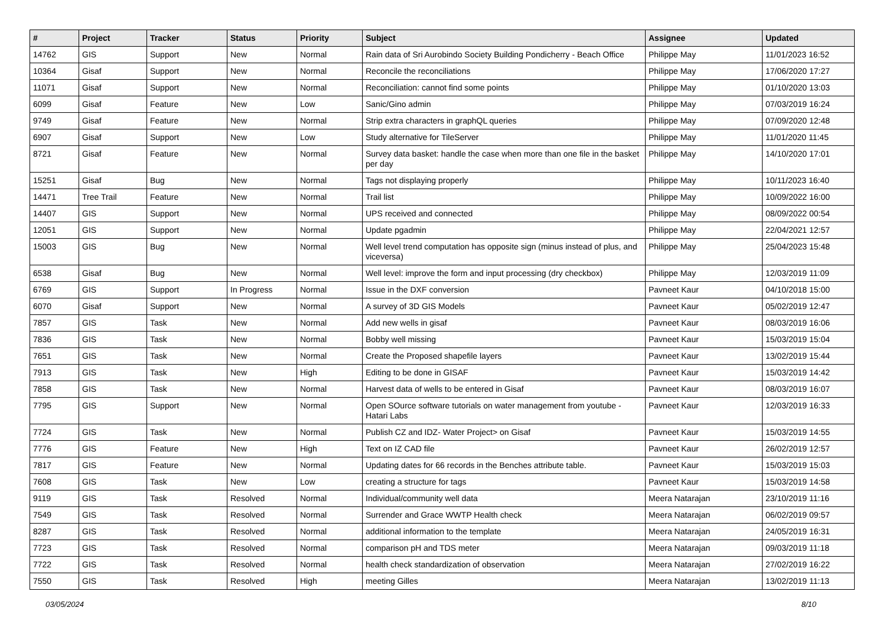| # | Project | Tracker | Status | Priority | Subject | Assignee | Updated |
| --- | --- | --- | --- | --- | --- | --- | --- |
| 14762 | GIS | Support | New | Normal | Rain data of Sri Aurobindo Society Building Pondicherry - Beach Office | Philippe May | 11/01/2023 16:52 |
| 10364 | Gisaf | Support | New | Normal | Reconcile the reconciliations | Philippe May | 17/06/2020 17:27 |
| 11071 | Gisaf | Support | New | Normal | Reconciliation: cannot find some points | Philippe May | 01/10/2020 13:03 |
| 6099 | Gisaf | Feature | New | Low | Sanic/Gino admin | Philippe May | 07/03/2019 16:24 |
| 9749 | Gisaf | Feature | New | Normal | Strip extra characters in graphQL queries | Philippe May | 07/09/2020 12:48 |
| 6907 | Gisaf | Support | New | Low | Study alternative for TileServer | Philippe May | 11/01/2020 11:45 |
| 8721 | Gisaf | Feature | New | Normal | Survey data basket: handle the case when more than one file in the basket per day | Philippe May | 14/10/2020 17:01 |
| 15251 | Gisaf | Bug | New | Normal | Tags not displaying properly | Philippe May | 10/11/2023 16:40 |
| 14471 | Tree Trail | Feature | New | Normal | Trail list | Philippe May | 10/09/2022 16:00 |
| 14407 | GIS | Support | New | Normal | UPS received and connected | Philippe May | 08/09/2022 00:54 |
| 12051 | GIS | Support | New | Normal | Update pgadmin | Philippe May | 22/04/2021 12:57 |
| 15003 | GIS | Bug | New | Normal | Well level trend computation has opposite sign (minus instead of plus, and viceversa) | Philippe May | 25/04/2023 15:48 |
| 6538 | Gisaf | Bug | New | Normal | Well level: improve the form and input processing (dry checkbox) | Philippe May | 12/03/2019 11:09 |
| 6769 | GIS | Support | In Progress | Normal | Issue in the DXF conversion | Pavneet Kaur | 04/10/2018 15:00 |
| 6070 | Gisaf | Support | New | Normal | A survey of 3D GIS Models | Pavneet Kaur | 05/02/2019 12:47 |
| 7857 | GIS | Task | New | Normal | Add new wells in gisaf | Pavneet Kaur | 08/03/2019 16:06 |
| 7836 | GIS | Task | New | Normal | Bobby well missing | Pavneet Kaur | 15/03/2019 15:04 |
| 7651 | GIS | Task | New | Normal | Create the Proposed shapefile layers | Pavneet Kaur | 13/02/2019 15:44 |
| 7913 | GIS | Task | New | High | Editing to be done in GISAF | Pavneet Kaur | 15/03/2019 14:42 |
| 7858 | GIS | Task | New | Normal | Harvest data of wells to be entered in Gisaf | Pavneet Kaur | 08/03/2019 16:07 |
| 7795 | GIS | Support | New | Normal | Open SOurce software tutorials on water management from youtube - Hatari Labs | Pavneet Kaur | 12/03/2019 16:33 |
| 7724 | GIS | Task | New | Normal | Publish CZ and IDZ- Water Project> on Gisaf | Pavneet Kaur | 15/03/2019 14:55 |
| 7776 | GIS | Feature | New | High | Text on IZ CAD file | Pavneet Kaur | 26/02/2019 12:57 |
| 7817 | GIS | Feature | New | Normal | Updating dates for 66 records in the Benches attribute table. | Pavneet Kaur | 15/03/2019 15:03 |
| 7608 | GIS | Task | New | Low | creating a structure for tags | Pavneet Kaur | 15/03/2019 14:58 |
| 9119 | GIS | Task | Resolved | Normal | Individual/community well data | Meera Natarajan | 23/10/2019 11:16 |
| 7549 | GIS | Task | Resolved | Normal | Surrender and Grace WWTP Health check | Meera Natarajan | 06/02/2019 09:57 |
| 8287 | GIS | Task | Resolved | Normal | additional information to the template | Meera Natarajan | 24/05/2019 16:31 |
| 7723 | GIS | Task | Resolved | Normal | comparison pH and TDS meter | Meera Natarajan | 09/03/2019 11:18 |
| 7722 | GIS | Task | Resolved | Normal | health check standardization of observation | Meera Natarajan | 27/02/2019 16:22 |
| 7550 | GIS | Task | Resolved | High | meeting Gilles | Meera Natarajan | 13/02/2019 11:13 |
03/05/2024 8/10